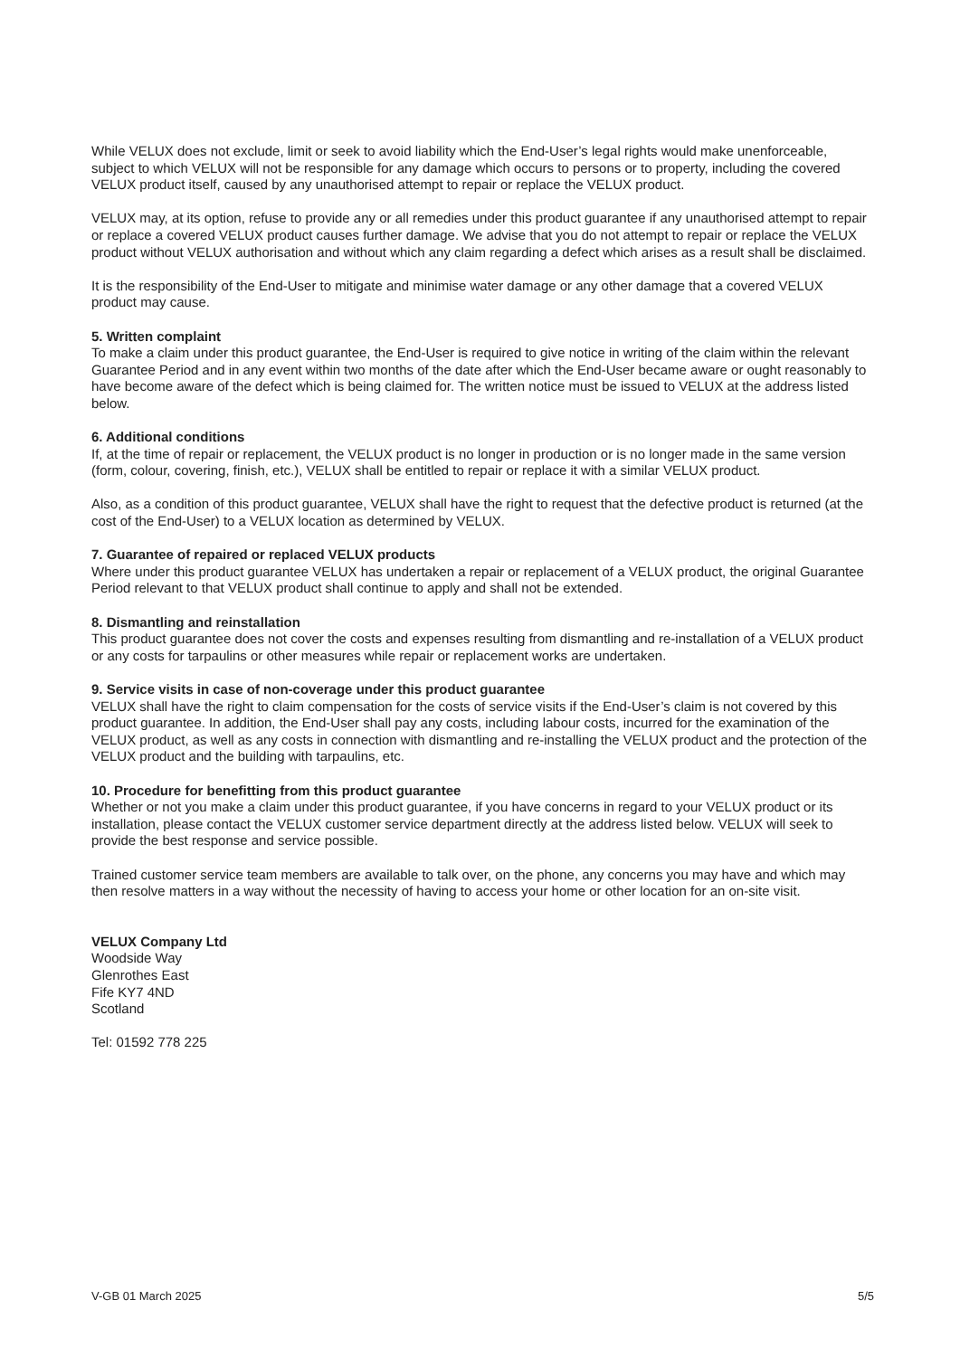While VELUX does not exclude, limit or seek to avoid liability which the End-User’s legal rights would make unenforceable, subject to which VELUX will not be responsible for any damage which occurs to persons or to property, including the covered VELUX product itself, caused by any unauthorised attempt to repair or replace the VELUX product.
VELUX may, at its option, refuse to provide any or all remedies under this product guarantee if any unauthorised attempt to repair or replace a covered VELUX product causes further damage. We advise that you do not attempt to repair or replace the VELUX product without VELUX authorisation and without which any claim regarding a defect which arises as a result shall be disclaimed.
It is the responsibility of the End-User to mitigate and minimise water damage or any other damage that a covered VELUX product may cause.
5. Written complaint
To make a claim under this product guarantee, the End-User is required to give notice in writing of the claim within the relevant Guarantee Period and in any event within two months of the date after which the End-User became aware or ought reasonably to have become aware of the defect which is being claimed for. The written notice must be issued to VELUX at the address listed below.
6. Additional conditions
If, at the time of repair or replacement, the VELUX product is no longer in production or is no longer made in the same version (form, colour, covering, finish, etc.), VELUX shall be entitled to repair or replace it with a similar VELUX product.
Also, as a condition of this product guarantee, VELUX shall have the right to request that the defective product is returned (at the cost of the End-User) to a VELUX location as determined by VELUX.
7. Guarantee of repaired or replaced VELUX products
Where under this product guarantee VELUX has undertaken a repair or replacement of a VELUX product, the original Guarantee Period relevant to that VELUX product shall continue to apply and shall not be extended.
8. Dismantling and reinstallation
This product guarantee does not cover the costs and expenses resulting from dismantling and re-installation of a VELUX product or any costs for tarpaulins or other measures while repair or replacement works are undertaken.
9. Service visits in case of non-coverage under this product guarantee
VELUX shall have the right to claim compensation for the costs of service visits if the End-User’s claim is not covered by this product guarantee. In addition, the End-User shall pay any costs, including labour costs, incurred for the examination of the VELUX product, as well as any costs in connection with dismantling and re-installing the VELUX product and the protection of the VELUX product and the building with tarpaulins, etc.
10. Procedure for benefitting from this product guarantee
Whether or not you make a claim under this product guarantee, if you have concerns in regard to your VELUX product or its installation, please contact the VELUX customer service department directly at the address listed below. VELUX will seek to provide the best response and service possible.
Trained customer service team members are available to talk over, on the phone, any concerns you may have and which may then resolve matters in a way without the necessity of having to access your home or other location for an on-site visit.
VELUX Company Ltd
Woodside Way
Glenrothes East
Fife KY7 4ND
Scotland
Tel: 01592 778 225
V-GB 01 March 2025 5/5